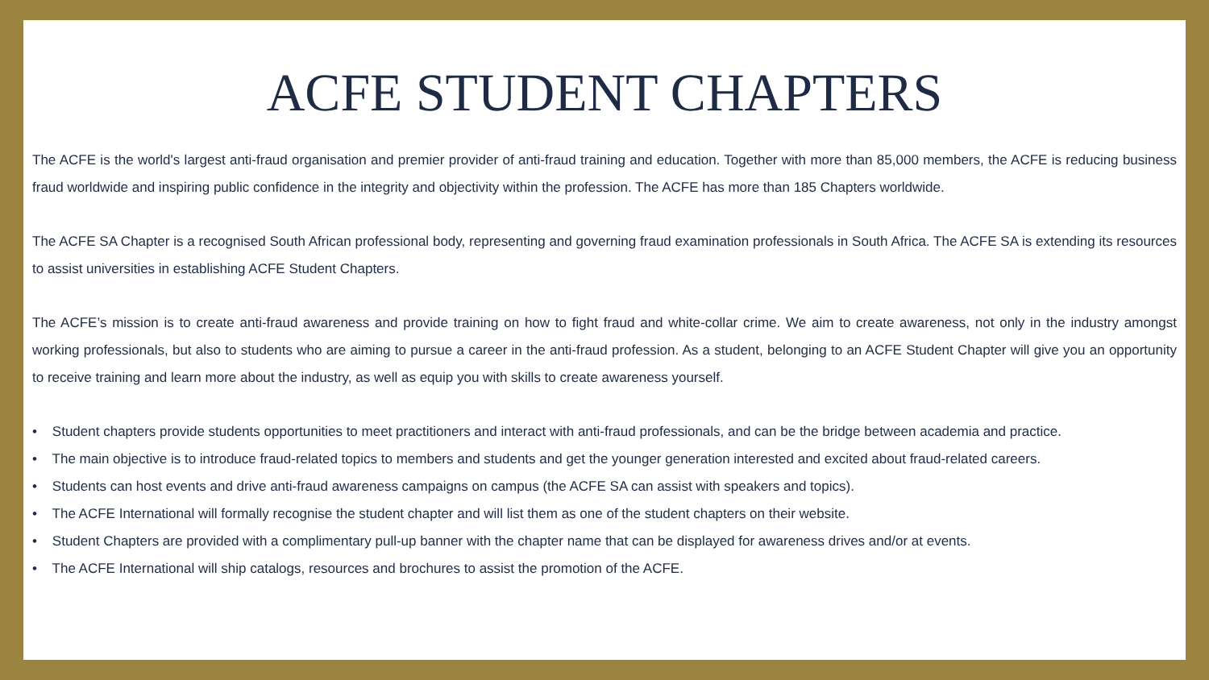ACFE STUDENT CHAPTERS
The ACFE is the world's largest anti-fraud organisation and premier provider of anti-fraud training and education. Together with more than 85,000 members, the ACFE is reducing business fraud worldwide and inspiring public confidence in the integrity and objectivity within the profession. The ACFE has more than 185 Chapters worldwide.
The ACFE SA Chapter is a recognised South African professional body, representing and governing fraud examination professionals in South Africa. The ACFE SA is extending its resources to assist universities in establishing ACFE Student Chapters.
The ACFE’s mission is to create anti-fraud awareness and provide training on how to fight fraud and white-collar crime. We aim to create awareness, not only in the industry amongst working professionals, but also to students who are aiming to pursue a career in the anti-fraud profession. As a student, belonging to an ACFE Student Chapter will give you an opportunity to receive training and learn more about the industry, as well as equip you with skills to create awareness yourself.
• Student chapters provide students opportunities to meet practitioners and interact with anti-fraud professionals, and can be the bridge between academia and practice.
• The main objective is to introduce fraud-related topics to members and students and get the younger generation interested and excited about fraud-related careers.
• Students can host events and drive anti-fraud awareness campaigns on campus (the ACFE SA can assist with speakers and topics).
• The ACFE International will formally recognise the student chapter and will list them as one of the student chapters on their website.
• Student Chapters are provided with a complimentary pull-up banner with the chapter name that can be displayed for awareness drives and/or at events.
• The ACFE International will ship catalogs, resources and brochures to assist the promotion of the ACFE.